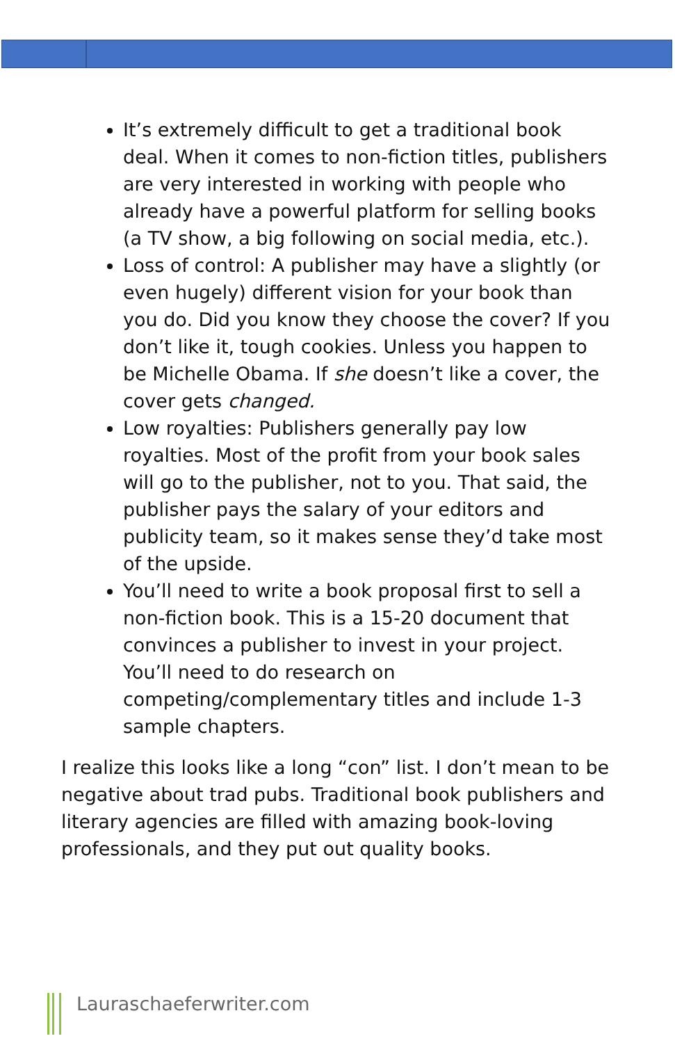It’s extremely difficult to get a traditional book deal. When it comes to non-fiction titles, publishers are very interested in working with people who already have a powerful platform for selling books (a TV show, a big following on social media, etc.).
Loss of control: A publisher may have a slightly (or even hugely) different vision for your book than you do. Did you know they choose the cover? If you don’t like it, tough cookies. Unless you happen to be Michelle Obama. If she doesn’t like a cover, the cover gets changed.
Low royalties: Publishers generally pay low royalties. Most of the profit from your book sales will go to the publisher, not to you. That said, the publisher pays the salary of your editors and publicity team, so it makes sense they’d take most of the upside.
You’ll need to write a book proposal first to sell a non-fiction book. This is a 15-20 document that convinces a publisher to invest in your project. You’ll need to do research on competing/complementary titles and include 1-3 sample chapters.
I realize this looks like a long “con” list. I don’t mean to be negative about trad pubs. Traditional book publishers and literary agencies are filled with amazing book-loving professionals, and they put out quality books.
Lauraschaeferwriter.com